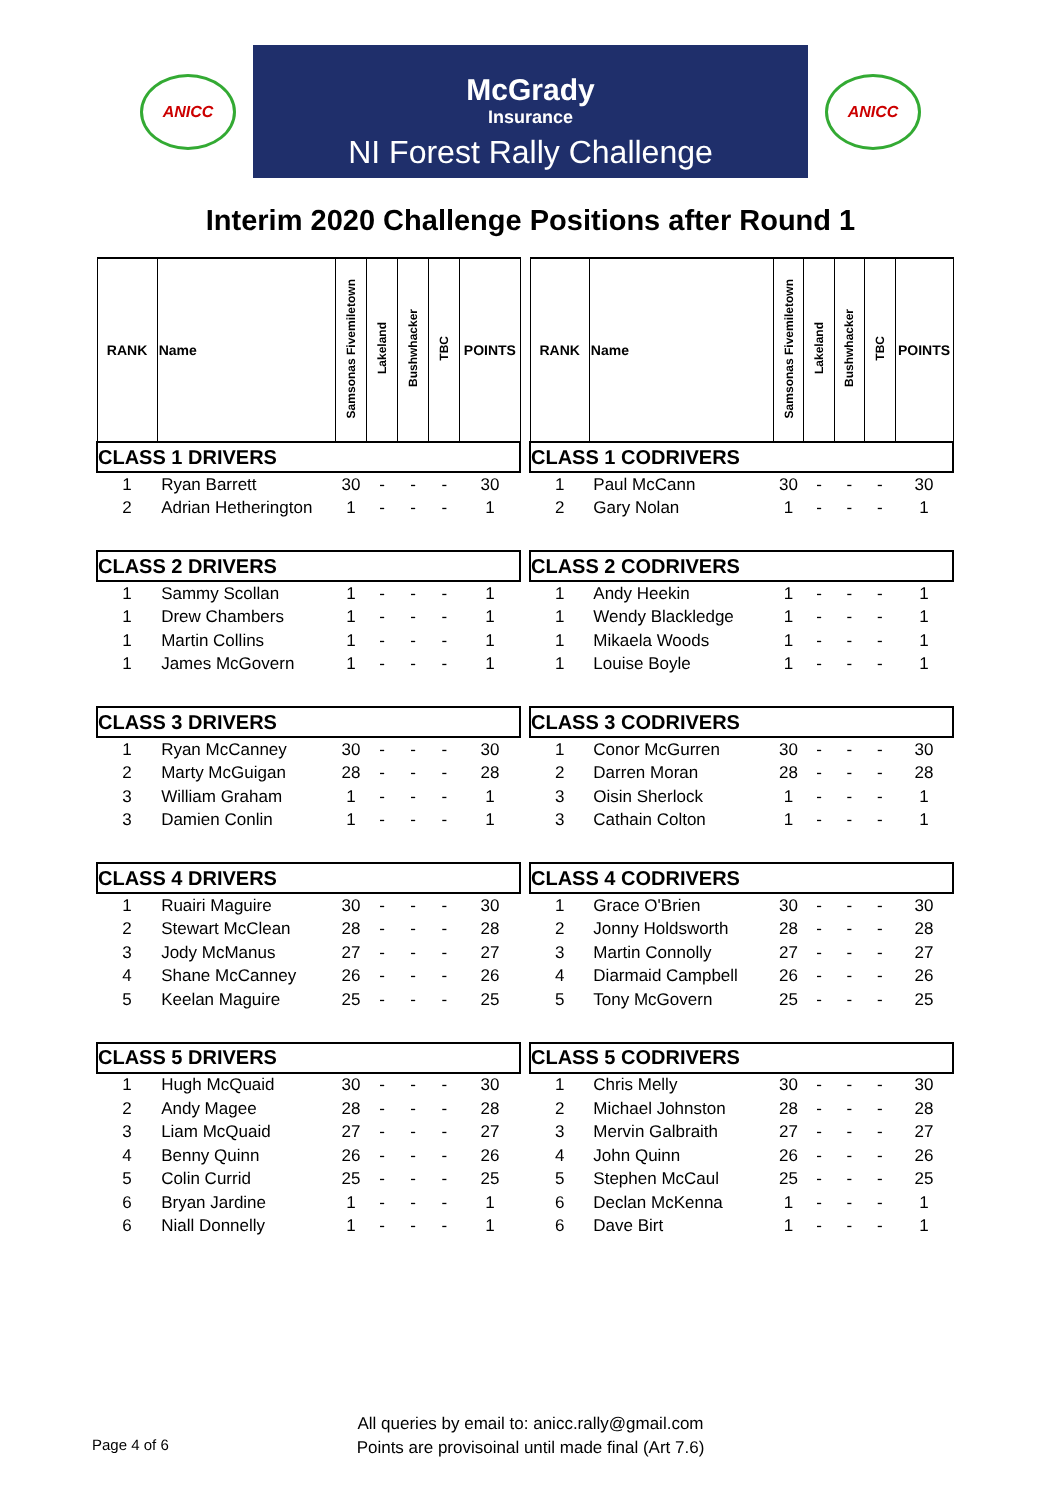ANICC
McGrady
Insurance
NI Forest Rally Challenge
ANICC
Interim 2020 Challenge Positions after Round 1
| RANK | Name | Samsonas Fivemiletown | Lakeland | Bushwhacker | TBC | POINTS |
| --- | --- | --- | --- | --- | --- | --- |
| CLASS 1 DRIVERS | | | | | | |
| 1 | Ryan Barrett | 30 | - | - | - | 30 |
| 2 | Adrian Hetherington | 1 | - | - | - | 1 |
| CLASS 2 DRIVERS | | | | | | |
| 1 | Sammy Scollan | 1 | - | - | - | 1 |
| 1 | Drew Chambers | 1 | - | - | - | 1 |
| 1 | Martin Collins | 1 | - | - | - | 1 |
| 1 | James McGovern | 1 | - | - | - | 1 |
| CLASS 3 DRIVERS | | | | | | |
| 1 | Ryan McCanney | 30 | - | - | - | 30 |
| 2 | Marty McGuigan | 28 | - | - | - | 28 |
| 3 | William Graham | 1 | - | - | - | 1 |
| 3 | Damien Conlin | 1 | - | - | - | 1 |
| CLASS 4 DRIVERS | | | | | | |
| 1 | Ruairi Maguire | 30 | - | - | - | 30 |
| 2 | Stewart McClean | 28 | - | - | - | 28 |
| 3 | Jody McManus | 27 | - | - | - | 27 |
| 4 | Shane McCanney | 26 | - | - | - | 26 |
| 5 | Keelan Maguire | 25 | - | - | - | 25 |
| CLASS 5 DRIVERS | | | | | | |
| 1 | Hugh McQuaid | 30 | - | - | - | 30 |
| 2 | Andy Magee | 28 | - | - | - | 28 |
| 3 | Liam McQuaid | 27 | - | - | - | 27 |
| 4 | Benny Quinn | 26 | - | - | - | 26 |
| 5 | Colin Currid | 25 | - | - | - | 25 |
| 6 | Bryan Jardine | 1 | - | - | - | 1 |
| 6 | Niall Donnelly | 1 | - | - | - | 1 |
| RANK | Name | Samsonas Fivemiletown | Lakeland | Bushwhacker | TBC | POINTS |
| --- | --- | --- | --- | --- | --- | --- |
| CLASS 1 CODRIVERS | | | | | | |
| 1 | Paul McCann | 30 | - | - | - | 30 |
| 2 | Gary Nolan | 1 | - | - | - | 1 |
| CLASS 2 CODRIVERS | | | | | | |
| 1 | Andy Heekin | 1 | - | - | - | 1 |
| 1 | Wendy Blackledge | 1 | - | - | - | 1 |
| 1 | Mikaela Woods | 1 | - | - | - | 1 |
| 1 | Louise Boyle | 1 | - | - | - | 1 |
| CLASS 3 CODRIVERS | | | | | | |
| 1 | Conor McGurren | 30 | - | - | - | 30 |
| 2 | Darren Moran | 28 | - | - | - | 28 |
| 3 | Oisin Sherlock | 1 | - | - | - | 1 |
| 3 | Cathain Colton | 1 | - | - | - | 1 |
| CLASS 4 CODRIVERS | | | | | | |
| 1 | Grace O'Brien | 30 | - | - | - | 30 |
| 2 | Jonny Holdsworth | 28 | - | - | - | 28 |
| 3 | Martin Connolly | 27 | - | - | - | 27 |
| 4 | Diarmaid Campbell | 26 | - | - | - | 26 |
| 5 | Tony McGovern | 25 | - | - | - | 25 |
| CLASS 5 CODRIVERS | | | | | | |
| 1 | Chris Melly | 30 | - | - | - | 30 |
| 2 | Michael Johnston | 28 | - | - | - | 28 |
| 3 | Mervin Galbraith | 27 | - | - | - | 27 |
| 4 | John Quinn | 26 | - | - | - | 26 |
| 5 | Stephen McCaul | 25 | - | - | - | 25 |
| 6 | Declan McKenna | 1 | - | - | - | 1 |
| 6 | Dave Birt | 1 | - | - | - | 1 |
All queries by email to: anicc.rally@gmail.com
Points are provisoinal until made final (Art 7.6)
Page 4 of 6